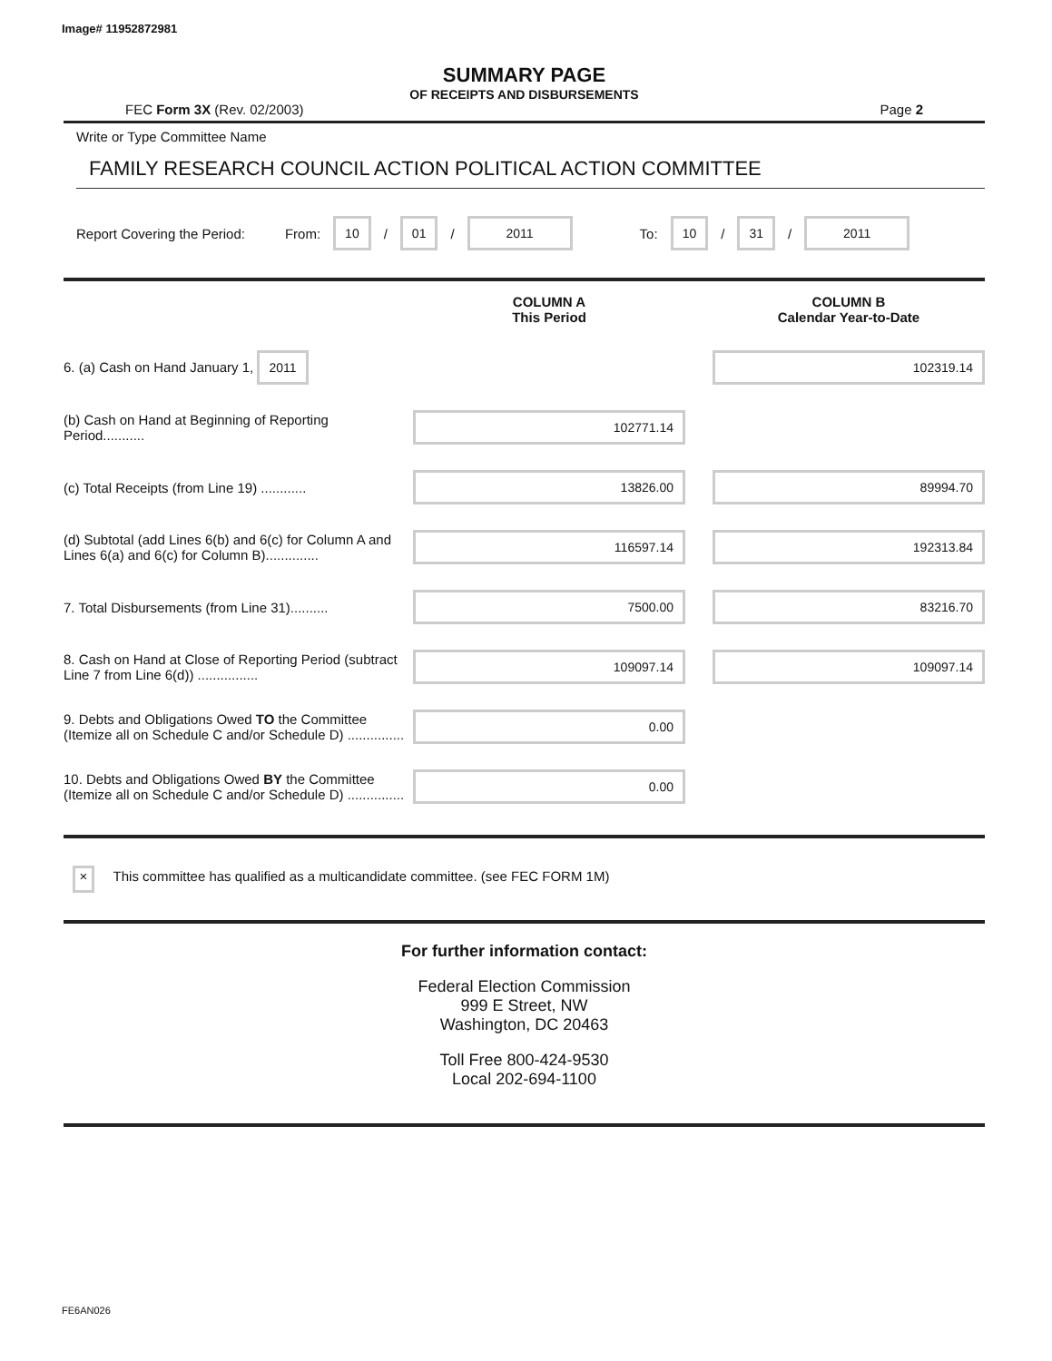Image# 11952872981
SUMMARY PAGE
OF RECEIPTS AND DISBURSEMENTS
FEC Form 3X (Rev. 02/2003) Page 2
Write or Type Committee Name
FAMILY RESEARCH COUNCIL ACTION POLITICAL ACTION COMMITTEE
Report Covering the Period: From: 10 / 01 / 2011 To: 10 / 31 / 2011
| | COLUMN A This Period | | COLUMN B Calendar Year-to-Date |
| 6. (a) Cash on Hand January 1, 2011 | | | 102319.14 |
| (b) Cash on Hand at Beginning of Reporting Period........... | 102771.14 | | |
| (c) Total Receipts (from Line 19) ............ | 13826.00 | | 89994.70 |
| (d) Subtotal (add Lines 6(b) and 6(c) for Column A and Lines 6(a) and 6(c) for Column B).............. | 116597.14 | | 192313.84 |
| 7. Total Disbursements (from Line 31).......... | 7500.00 | | 83216.70 |
| 8. Cash on Hand at Close of Reporting Period (subtract Line 7 from Line 6(d)) ................ | 109097.14 | | 109097.14 |
| 9. Debts and Obligations Owed TO the Committee (Itemize all on Schedule C and/or Schedule D) ............... | 0.00 | | |
| 10. Debts and Obligations Owed BY the Committee (Itemize all on Schedule C and/or Schedule D) ............... | 0.00 | | |
× This committee has qualified as a multicandidate committee. (see FEC FORM 1M)
For further information contact:
Federal Election Commission
999 E Street, NW
Washington, DC 20463
Toll Free 800-424-9530
Local 202-694-1100
FE6AN026